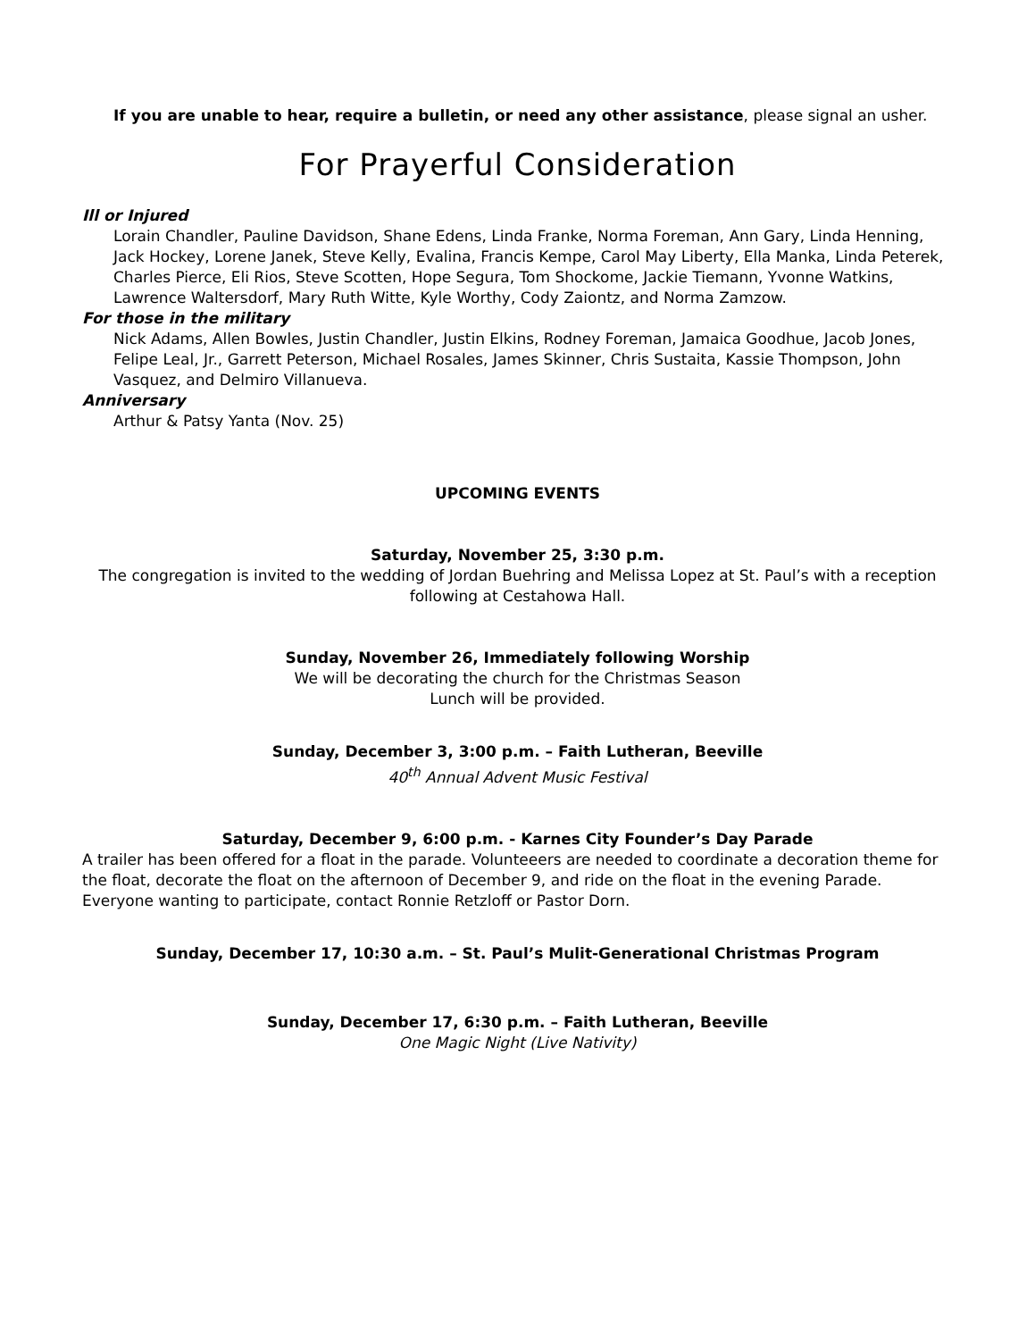If you are unable to hear, require a bulletin, or need any other assistance, please signal an usher.
For Prayerful Consideration
Ill or Injured
Lorain Chandler, Pauline Davidson, Shane Edens, Linda Franke, Norma Foreman, Ann Gary, Linda Henning, Jack Hockey, Lorene Janek, Steve Kelly, Evalina, Francis Kempe, Carol May Liberty, Ella Manka, Linda Peterek, Charles Pierce, Eli Rios, Steve Scotten, Hope Segura, Tom Shockome, Jackie Tiemann, Yvonne Watkins, Lawrence Waltersdorf, Mary Ruth Witte, Kyle Worthy, Cody Zaiontz, and Norma Zamzow.
For those in the military
Nick Adams, Allen Bowles, Justin Chandler, Justin Elkins, Rodney Foreman, Jamaica Goodhue, Jacob Jones, Felipe Leal, Jr., Garrett Peterson, Michael Rosales, James Skinner, Chris Sustaita, Kassie Thompson, John Vasquez, and Delmiro Villanueva.
Anniversary
Arthur & Patsy Yanta (Nov. 25)
UPCOMING EVENTS
Saturday, November 25, 3:30 p.m.
The congregation is invited to the wedding of Jordan Buehring and Melissa Lopez at St. Paul’s with a reception following at Cestahowa Hall.
Sunday, November 26, Immediately following Worship
We will be decorating the church for the Christmas Season
Lunch will be provided.
Sunday, December 3, 3:00 p.m. – Faith Lutheran, Beeville
40<sup>th</sup> Annual Advent Music Festival
Saturday, December 9, 6:00 p.m. - Karnes City Founder’s Day Parade
A trailer has been offered for a float in the parade. Volunteeers are needed to coordinate a decoration theme for the float, decorate the float on the afternoon of December 9, and ride on the float in the evening Parade. Everyone wanting to participate, contact Ronnie Retzloff or Pastor Dorn.
Sunday, December 17, 10:30 a.m. – St. Paul’s Mulit-Generational Christmas Program
Sunday, December 17, 6:30 p.m. – Faith Lutheran, Beeville
One Magic Night (Live Nativity)